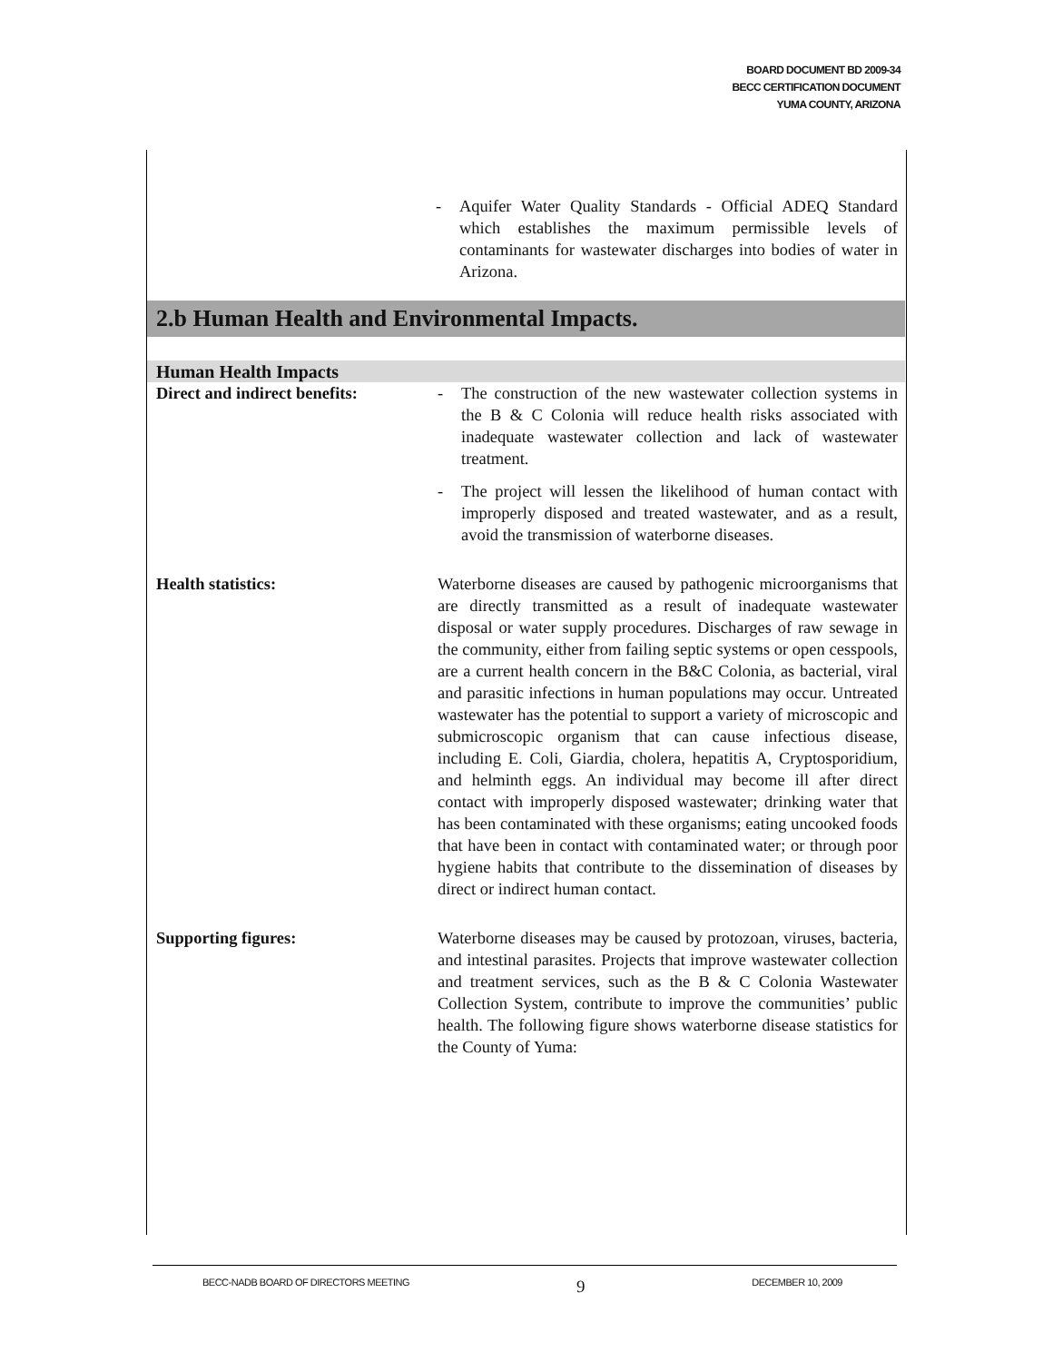BOARD DOCUMENT BD 2009-34
BECC CERTIFICATION DOCUMENT
YUMA COUNTY, ARIZONA
- Aquifer Water Quality Standards - Official ADEQ Standard which establishes the maximum permissible levels of contaminants for wastewater discharges into bodies of water in Arizona.
2.b Human Health and Environmental Impacts.
Human Health Impacts
| Direct and indirect benefits: | - The construction of the new wastewater collection systems in the B & C Colonia will reduce health risks associated with inadequate wastewater collection and lack of wastewater treatment. - The project will lessen the likelihood of human contact with improperly disposed and treated wastewater, and as a result, avoid the transmission of waterborne diseases. |
| Health statistics: | Waterborne diseases are caused by pathogenic microorganisms that are directly transmitted as a result of inadequate wastewater disposal or water supply procedures. Discharges of raw sewage in the community, either from failing septic systems or open cesspools, are a current health concern in the B&C Colonia, as bacterial, viral and parasitic infections in human populations may occur. Untreated wastewater has the potential to support a variety of microscopic and submicroscopic organism that can cause infectious disease, including E. Coli, Giardia, cholera, hepatitis A, Cryptosporidium, and helminth eggs. An individual may become ill after direct contact with improperly disposed wastewater; drinking water that has been contaminated with these organisms; eating uncooked foods that have been in contact with contaminated water; or through poor hygiene habits that contribute to the dissemination of diseases by direct or indirect human contact. |
| Supporting figures: | Waterborne diseases may be caused by protozoan, viruses, bacteria, and intestinal parasites. Projects that improve wastewater collection and treatment services, such as the B & C Colonia Wastewater Collection System, contribute to improve the communities’ public health. The following figure shows waterborne disease statistics for the County of Yuma: |
BECC-NADB BOARD OF DIRECTORS MEETING 9 DECEMBER 10, 2009